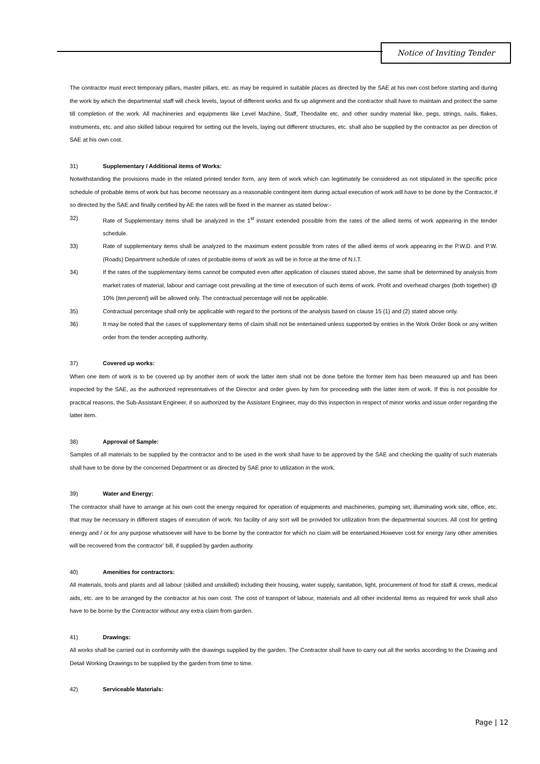Notice of Inviting Tender
The contractor must erect temporary pillars, master pillars, etc. as may be required in suitable places as directed by the SAE at his own cost before starting and during the work by which the departmental staff will check levels, layout of different works and fix up alignment and the contractor shall have to maintain and protect the same till completion of the work. All machineries and equipments like Level Machine, Staff, Theodalite etc. and other sundry material like, pegs, strings, nails, flakes, instruments, etc. and also skilled labour required for setting out the levels, laying out different structures, etc. shall also be supplied by the contractor as per direction of SAE at his own cost.
31) Supplementary / Additional items of Works:
Notwithstanding the provisions made in the related printed tender form, any item of work which can legitimately be considered as not stipulated in the specific price schedule of probable items of work but has become necessary as a reasonable contingent item during actual execution of work will have to be done by the Contractor, if so directed by the SAE and finally certified by AE the rates will be fixed in the manner as stated below:-
32) Rate of Supplementary items shall be analyzed in the 1<sup>st</sup> instant extended possible from the rates of the allied items of work appearing in the tender schedule.
33) Rate of supplementary items shall be analyzed to the maximum extent possible from rates of the allied items of work appearing in the P.W.D. and P.W. (Roads) Department schedule of rates of probable items of work as will be in force at the time of N.I.T.
34) If the rates of the supplementary items cannot be computed even after application of clauses stated above, the same shall be determined by analysis from market rates of material, labour and carriage cost prevailing at the time of execution of such items of work. Profit and overhead charges (both together) @ 10% (ten percent) will be allowed only. The contractual percentage will not be applicable.
35) Contractual percentage shall only be applicable with regard to the portions of the analysis based on clause 15 (1) and (2) stated above only.
36) It may be noted that the cases of supplementary items of claim shall not be entertained unless supported by entries in the Work Order Book or any written order from the tender accepting authority.
37) Covered up works:
When one item of work is to be covered up by another item of work the latter item shall not be done before the former item has been measured up and has been inspected by the SAE, as the authorized representatives of the Director and order given by him for proceeding with the latter item of work. If this is not possible for practical reasons, the Sub-Assistant Engineer, if so authorized by the Assistant Engineer, may do this inspection in respect of minor works and issue order regarding the latter item.
38) Approval of Sample:
Samples of all materials to be supplied by the contractor and to be used in the work shall have to be approved by the SAE and checking the quality of such materials shall have to be done by the concerned Department or as directed by SAE prior to utilization in the work.
39) Water and Energy:
The contractor shall have to arrange at his own cost the energy required for operation of equipments and machineries, pumping set, illuminating work site, office, etc. that may be necessary in different stages of execution of work. No facility of any sort will be provided for utilization from the departmental sources. All cost for getting energy and / or for any purpose whatsoever will have to be borne by the contractor for which no claim will be entertained.However cost for energy /any other amenities will be recovered from the contractor’ bill, if supplied by garden authority.
40) Amenities for contractors:
All materials, tools and plants and all labour (skilled and unskilled) including their housing, water supply, sanitation, light, procurement of food for staff & crews, medical aids, etc. are to be arranged by the contractor at his own cost. The cost of transport of labour, materials and all other incidental items as required for work shall also have to be borne by the Contractor without any extra claim from garden.
41) Drawings:
All works shall be carried out in conformity with the drawings supplied by the garden. The Contractor shall have to carry out all the works according to the Drawing and Detail Working Drawings to be supplied by the garden from time to time.
42) Serviceable Materials:
Page | 12